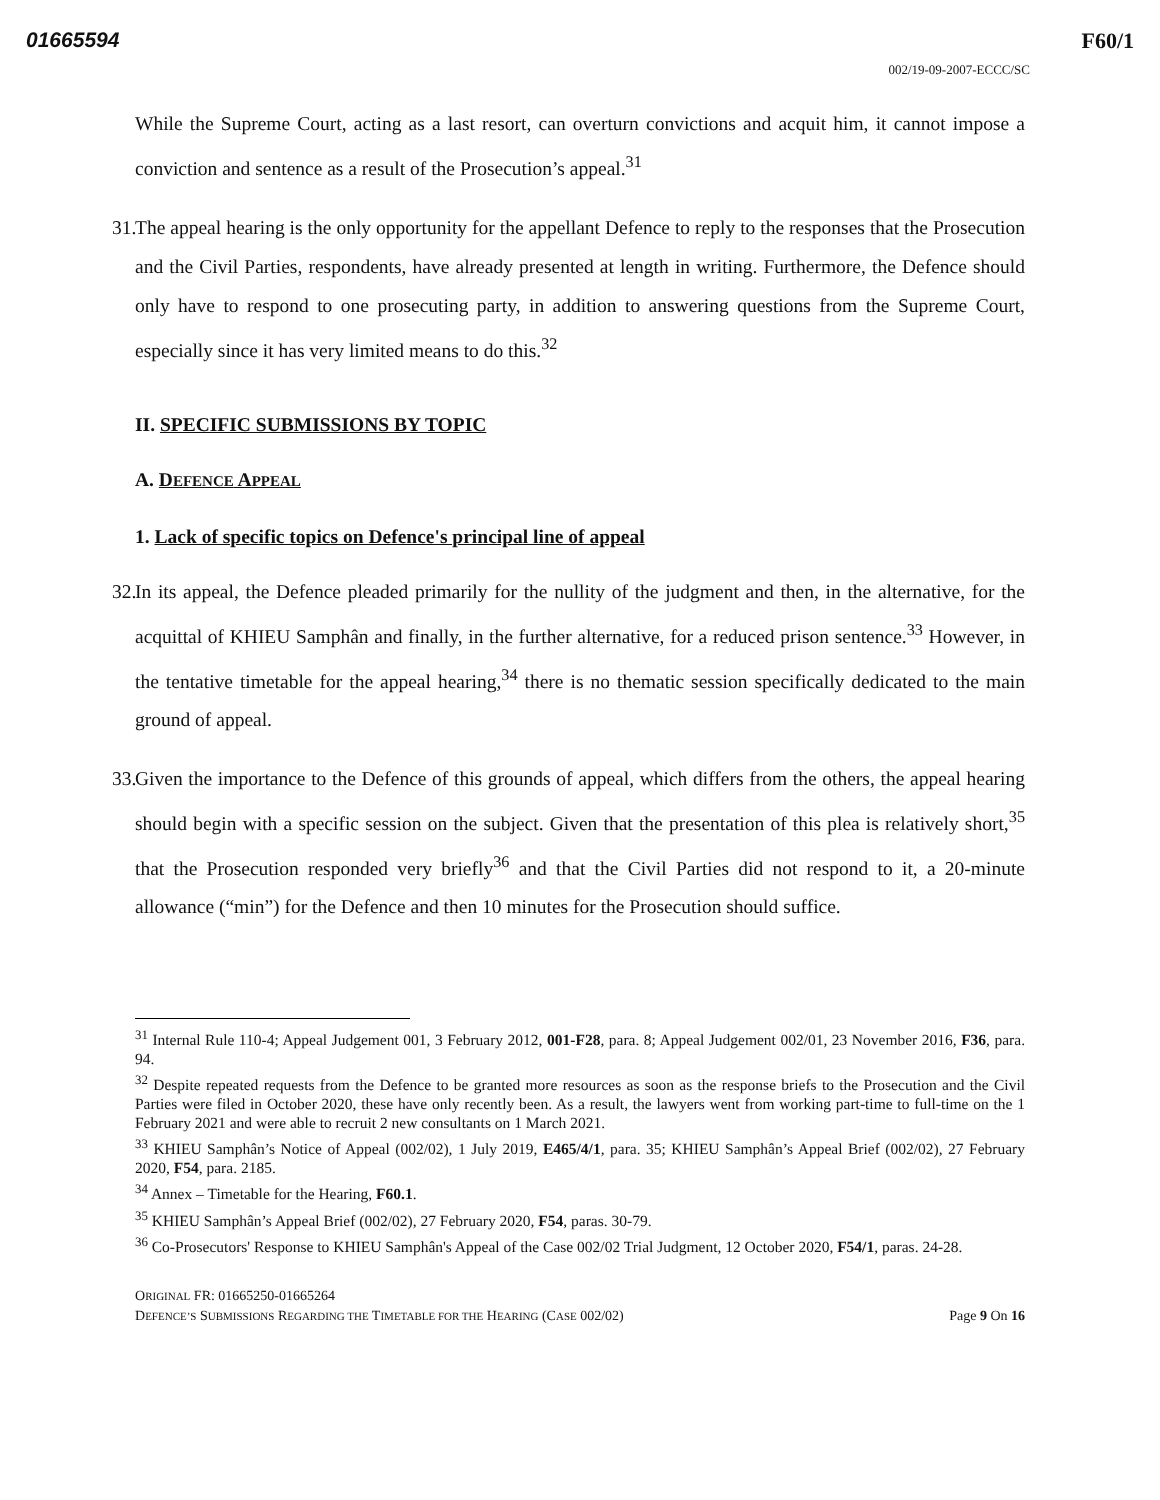01665594 F60/1
002/19-09-2007-ECCC/SC
While the Supreme Court, acting as a last resort, can overturn convictions and acquit him, it cannot impose a conviction and sentence as a result of the Prosecution’s appeal.<sup>31</sup>
31.
The appeal hearing is the only opportunity for the appellant Defence to reply to the responses that the Prosecution and the Civil Parties, respondents, have already presented at length in writing. Furthermore, the Defence should only have to respond to one prosecuting party, in addition to answering questions from the Supreme Court, especially since it has very limited means to do this.<sup>32</sup>
II. SPECIFIC SUBMISSIONS BY TOPIC
A. DEFENCE APPEAL
1. Lack of specific topics on Defence's principal line of appeal
32.
In its appeal, the Defence pleaded primarily for the nullity of the judgment and then, in the alternative, for the acquittal of KHIEU Samphân and finally, in the further alternative, for a reduced prison sentence.<sup>33</sup> However, in the tentative timetable for the appeal hearing,<sup>34</sup> there is no thematic session specifically dedicated to the main ground of appeal.
33.
Given the importance to the Defence of this grounds of appeal, which differs from the others, the appeal hearing should begin with a specific session on the subject. Given that the presentation of this plea is relatively short,<sup>35</sup> that the Prosecution responded very briefly<sup>36</sup> and that the Civil Parties did not respond to it, a 20-minute allowance (“min”) for the Defence and then 10 minutes for the Prosecution should suffice.
<sup>31</sup> Internal Rule 110-4; Appeal Judgement 001, 3 February 2012, 001-F28, para. 8; Appeal Judgement 002/01, 23 November 2016, F36, para. 94.
<sup>32</sup> Despite repeated requests from the Defence to be granted more resources as soon as the response briefs to the Prosecution and the Civil Parties were filed in October 2020, these have only recently been. As a result, the lawyers went from working part-time to full-time on the 1 February 2021 and were able to recruit 2 new consultants on 1 March 2021.
<sup>33</sup> KHIEU Samphân’s Notice of Appeal (002/02), 1 July 2019, E465/4/1, para. 35; KHIEU Samphân’s Appeal Brief (002/02), 27 February 2020, F54, para. 2185.
<sup>34</sup> Annex – Timetable for the Hearing, F60.1.
<sup>35</sup> KHIEU Samphân’s Appeal Brief (002/02), 27 February 2020, F54, paras. 30-79.
<sup>36</sup> Co-Prosecutors' Response to KHIEU Samphân's Appeal of the Case 002/02 Trial Judgment, 12 October 2020, F54/1, paras. 24-28.
ORIGINAL FR: 01665250-01665264
DEFENCE’S SUBMISSIONS REGARDING THE TIMETABLE FOR THE HEARING (CASE 002/02) Page 9 On 16